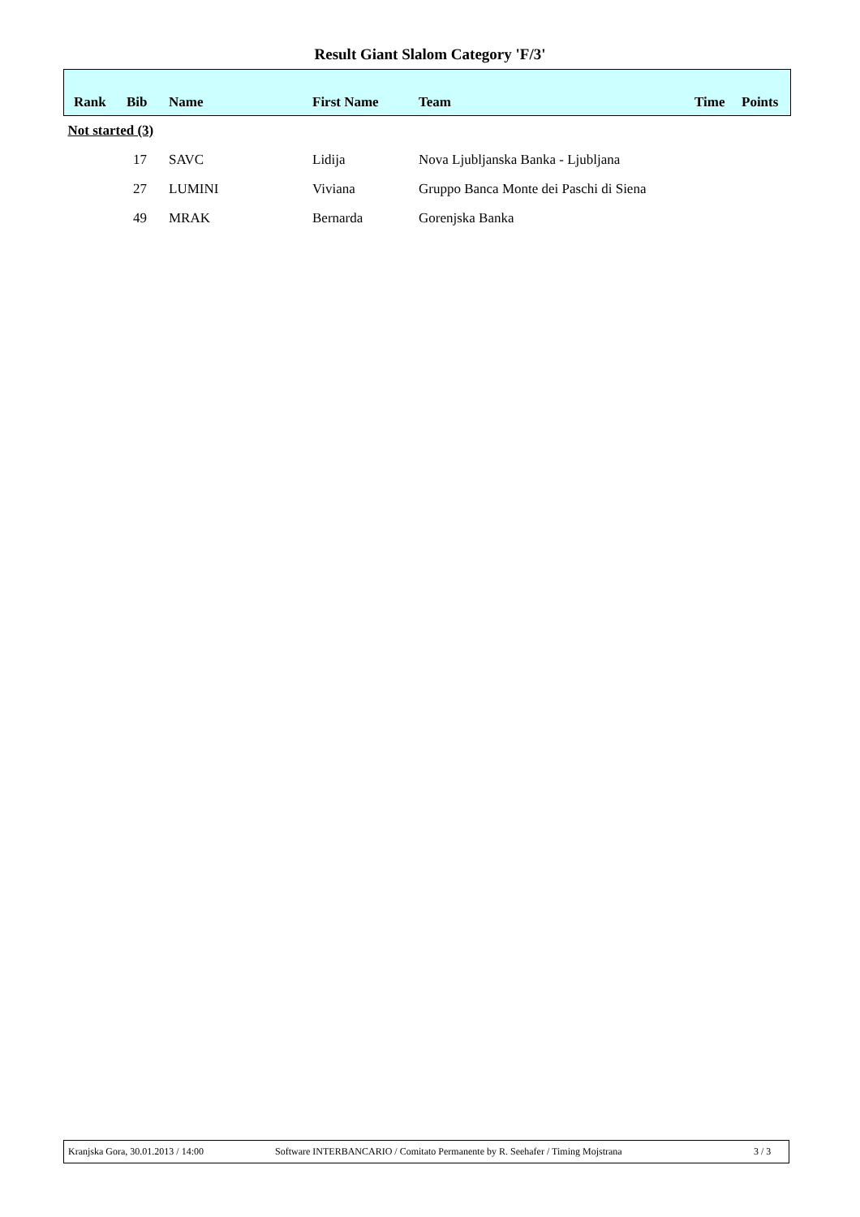Result Giant Slalom Category 'F/3'
| Rank | Bib | Name | First Name | Team | Time | Points |
| --- | --- | --- | --- | --- | --- | --- |
| Not started (3) | | | | | | |
| | 17 | SAVC | Lidija | Nova Ljubljanska Banka - Ljubljana | | |
| | 27 | LUMINI | Viviana | Gruppo Banca Monte dei Paschi di Siena | | |
| | 49 | MRAK | Bernarda | Gorenjska Banka | | |
Kranjska Gora, 30.01.2013 / 14:00 Software INTERBANCARIO / Comitato Permanente by R. Seehafer / Timing Mojstrana 3 / 3